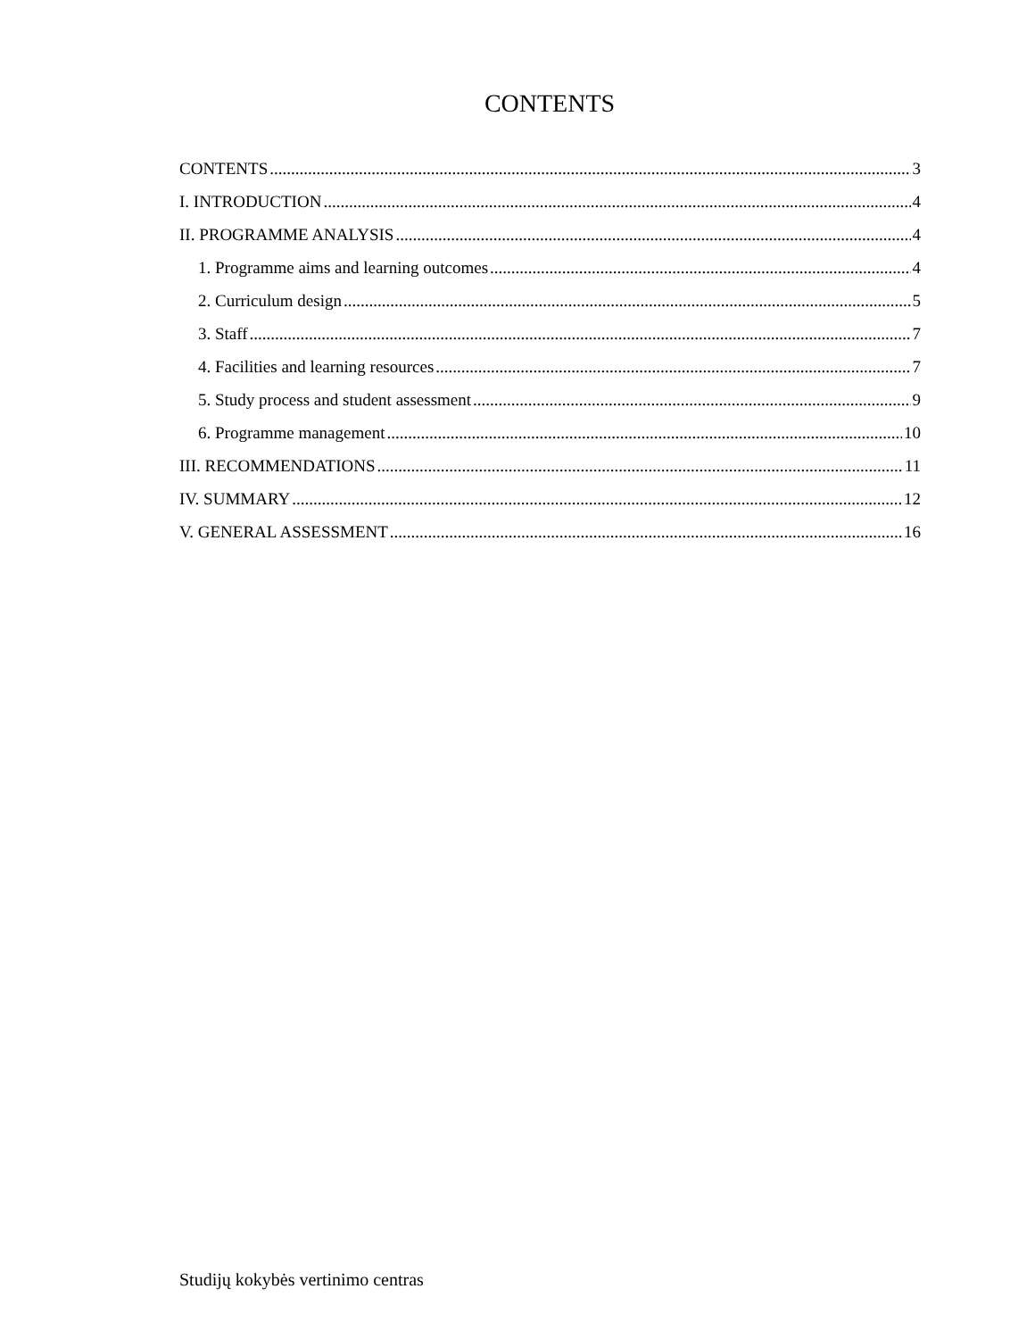CONTENTS
CONTENTS 3
I. INTRODUCTION 4
II. PROGRAMME ANALYSIS 4
1. Programme aims and learning outcomes 4
2. Curriculum design 5
3. Staff 7
4. Facilities and learning resources 7
5. Study process and student assessment 9
6. Programme management 10
III. RECOMMENDATIONS 11
IV. SUMMARY 12
V. GENERAL ASSESSMENT 16
Studijų kokybės vertinimo centras